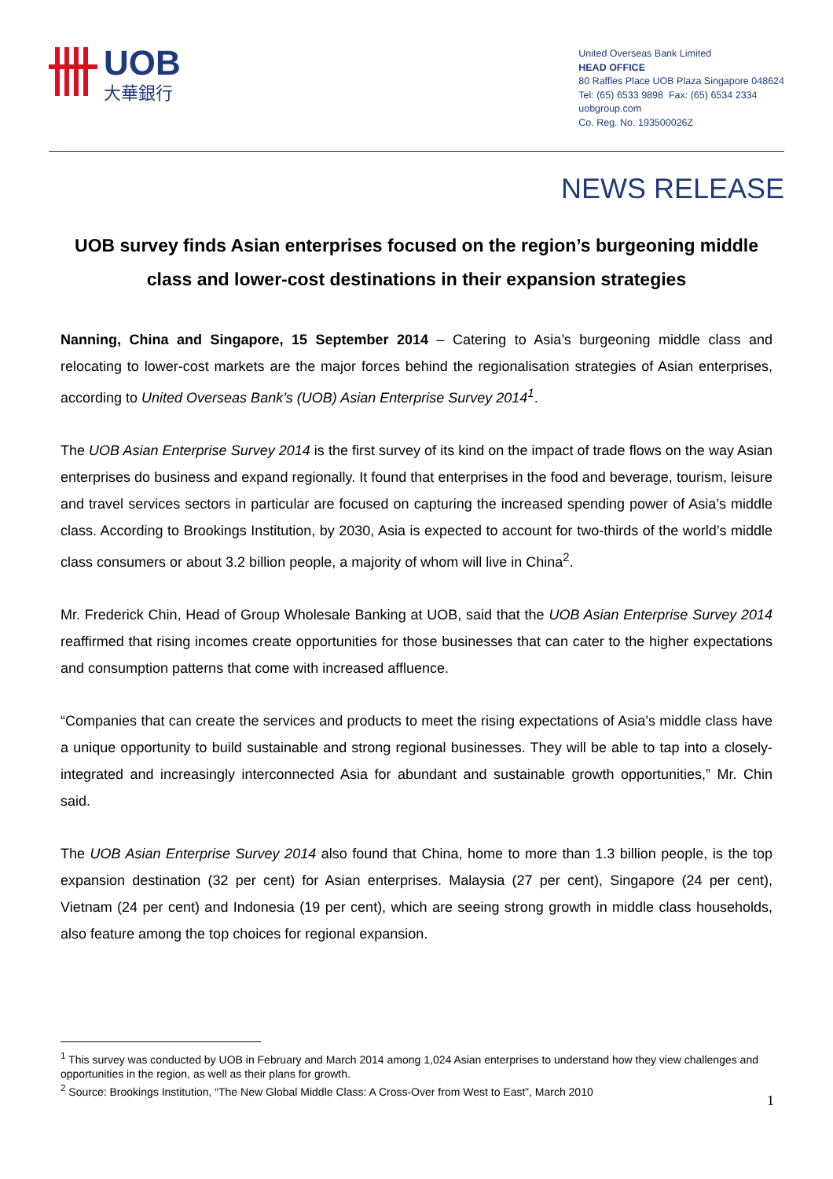UOB
大華銀行
United Overseas Bank Limited
HEAD OFFICE
80 Raffles Place UOB Plaza Singapore 048624
Tel: (65) 6533 9898 Fax: (65) 6534 2334
uobgroup.com
Co. Reg. No. 193500026Z
NEWS RELEASE
UOB survey finds Asian enterprises focused on the region’s burgeoning middle class and lower-cost destinations in their expansion strategies
Nanning, China and Singapore, 15 September 2014 – Catering to Asia’s burgeoning middle class and relocating to lower-cost markets are the major forces behind the regionalisation strategies of Asian enterprises, according to United Overseas Bank’s (UOB) Asian Enterprise Survey 2014<sup>1</sup>.
The UOB Asian Enterprise Survey 2014 is the first survey of its kind on the impact of trade flows on the way Asian enterprises do business and expand regionally. It found that enterprises in the food and beverage, tourism, leisure and travel services sectors in particular are focused on capturing the increased spending power of Asia’s middle class. According to Brookings Institution, by 2030, Asia is expected to account for two-thirds of the world’s middle class consumers or about 3.2 billion people, a majority of whom will live in China<sup>2</sup>.
Mr. Frederick Chin, Head of Group Wholesale Banking at UOB, said that the UOB Asian Enterprise Survey 2014 reaffirmed that rising incomes create opportunities for those businesses that can cater to the higher expectations and consumption patterns that come with increased affluence.
“Companies that can create the services and products to meet the rising expectations of Asia’s middle class have a unique opportunity to build sustainable and strong regional businesses. They will be able to tap into a closely-integrated and increasingly interconnected Asia for abundant and sustainable growth opportunities,” Mr. Chin said.
The UOB Asian Enterprise Survey 2014 also found that China, home to more than 1.3 billion people, is the top expansion destination (32 per cent) for Asian enterprises. Malaysia (27 per cent), Singapore (24 per cent), Vietnam (24 per cent) and Indonesia (19 per cent), which are seeing strong growth in middle class households, also feature among the top choices for regional expansion.
<sup>1</sup> This survey was conducted by UOB in February and March 2014 among 1,024 Asian enterprises to understand how they view challenges and opportunities in the region, as well as their plans for growth.
<sup>2</sup> Source: Brookings Institution, “The New Global Middle Class: A Cross-Over from West to East”, March 2010
1